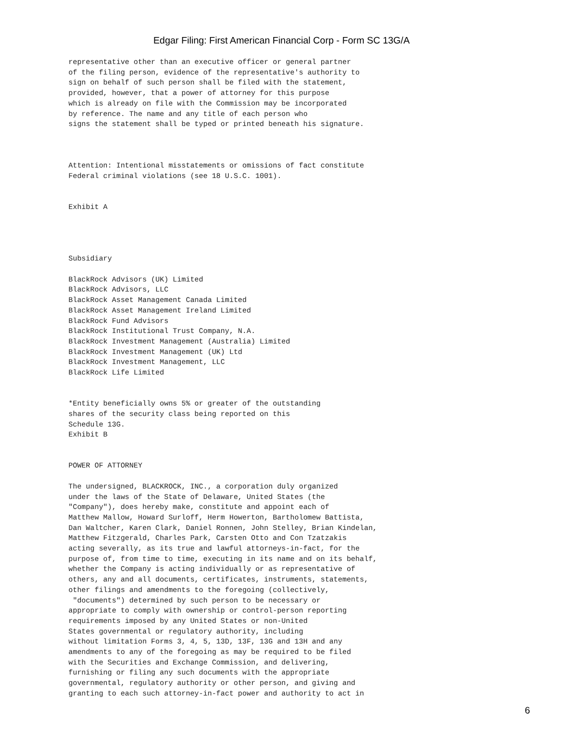Edgar Filing: First American Financial Corp - Form SC 13G/A
representative other than an executive officer or general partner
of the filing person, evidence of the representative's authority to
sign on behalf of such person shall be filed with the statement,
provided, however, that a power of attorney for this purpose
which is already on file with the Commission may be incorporated
by reference. The name and any title of each person who
signs the statement shall be typed or printed beneath his signature.



Attention: Intentional misstatements or omissions of fact constitute
Federal criminal violations (see 18 U.S.C. 1001).


Exhibit A




Subsidiary

BlackRock Advisors (UK) Limited
BlackRock Advisors, LLC
BlackRock Asset Management Canada Limited
BlackRock Asset Management Ireland Limited
BlackRock Fund Advisors
BlackRock Institutional Trust Company, N.A.
BlackRock Investment Management (Australia) Limited
BlackRock Investment Management (UK) Ltd
BlackRock Investment Management, LLC
BlackRock Life Limited


*Entity beneficially owns 5% or greater of the outstanding
shares of the security class being reported on this
Schedule 13G.
Exhibit B


POWER OF ATTORNEY

The undersigned, BLACKROCK, INC., a corporation duly organized
under the laws of the State of Delaware, United States (the
"Company"), does hereby make, constitute and appoint each of
Matthew Mallow, Howard Surloff, Herm Howerton, Bartholomew Battista,
Dan Waltcher, Karen Clark, Daniel Ronnen, John Stelley, Brian Kindelan,
Matthew Fitzgerald, Charles Park, Carsten Otto and Con Tzatzakis
acting severally, as its true and lawful attorneys-in-fact, for the
purpose of, from time to time, executing in its name and on its behalf,
whether the Company is acting individually or as representative of
others, any and all documents, certificates, instruments, statements,
other filings and amendments to the foregoing (collectively,
 "documents") determined by such person to be necessary or
appropriate to comply with ownership or control-person reporting
requirements imposed by any United States or non-United
States governmental or regulatory authority, including
without limitation Forms 3, 4, 5, 13D, 13F, 13G and 13H and any
amendments to any of the foregoing as may be required to be filed
with the Securities and Exchange Commission, and delivering,
furnishing or filing any such documents with the appropriate
governmental, regulatory authority or other person, and giving and
granting to each such attorney-in-fact power and authority to act in
6